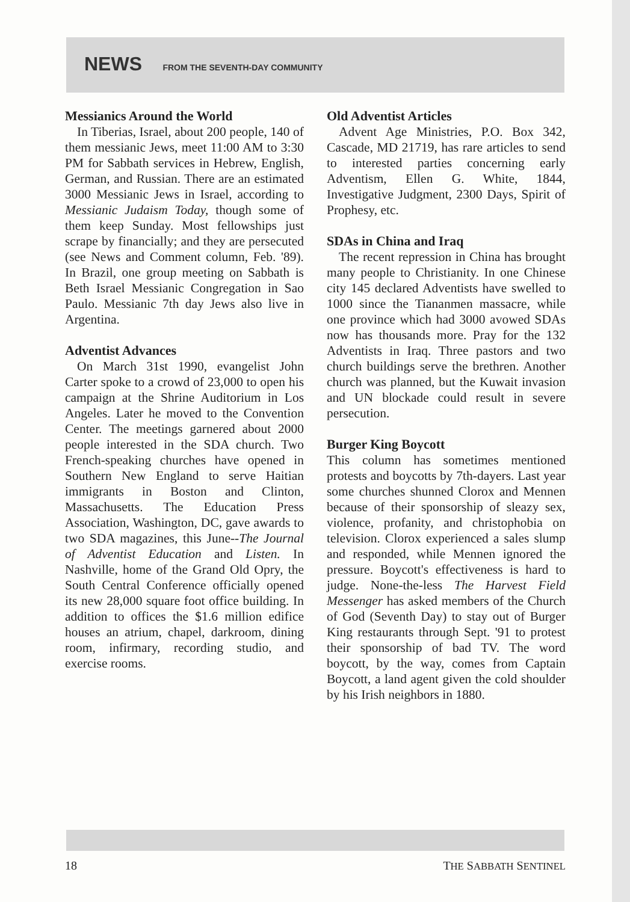NEWS FROM THE SEVENTH-DAY COMMUNITY
Messianics Around the World
In Tiberias, Israel, about 200 people, 140 of them messianic Jews, meet 11:00 AM to 3:30 PM for Sabbath services in Hebrew, English, German, and Russian. There are an estimated 3000 Messianic Jews in Israel, according to Messianic Judaism Today, though some of them keep Sunday. Most fellowships just scrape by financially; and they are persecuted (see News and Comment column, Feb. '89). In Brazil, one group meeting on Sabbath is Beth Israel Messianic Congregation in Sao Paulo. Messianic 7th day Jews also live in Argentina.
Adventist Advances
On March 31st 1990, evangelist John Carter spoke to a crowd of 23,000 to open his campaign at the Shrine Auditorium in Los Angeles. Later he moved to the Convention Center. The meetings garnered about 2000 people interested in the SDA church. Two French-speaking churches have opened in Southern New England to serve Haitian immigrants in Boston and Clinton, Massachusetts. The Education Press Association, Washington, DC, gave awards to two SDA magazines, this June--The Journal of Adventist Education and Listen. In Nashville, home of the Grand Old Opry, the South Central Conference officially opened its new 28,000 square foot office building. In addition to offices the $1.6 million edifice houses an atrium, chapel, darkroom, dining room, infirmary, recording studio, and exercise rooms.
Old Adventist Articles
Advent Age Ministries, P.O. Box 342, Cascade, MD 21719, has rare articles to send to interested parties concerning early Adventism, Ellen G. White, 1844, Investigative Judgment, 2300 Days, Spirit of Prophesy, etc.
SDAs in China and Iraq
The recent repression in China has brought many people to Christianity. In one Chinese city 145 declared Adventists have swelled to 1000 since the Tiananmen massacre, while one province which had 3000 avowed SDAs now has thousands more. Pray for the 132 Adventists in Iraq. Three pastors and two church buildings serve the brethren. Another church was planned, but the Kuwait invasion and UN blockade could result in severe persecution.
Burger King Boycott
This column has sometimes mentioned protests and boycotts by 7th-dayers. Last year some churches shunned Clorox and Mennen because of their sponsorship of sleazy sex, violence, profanity, and christophobia on television. Clorox experienced a sales slump and responded, while Mennen ignored the pressure. Boycott's effectiveness is hard to judge. None-the-less The Harvest Field Messenger has asked members of the Church of God (Seventh Day) to stay out of Burger King restaurants through Sept. '91 to protest their sponsorship of bad TV. The word boycott, by the way, comes from Captain Boycott, a land agent given the cold shoulder by his Irish neighbors in 1880.
18 THE SABBATH SENTINEL